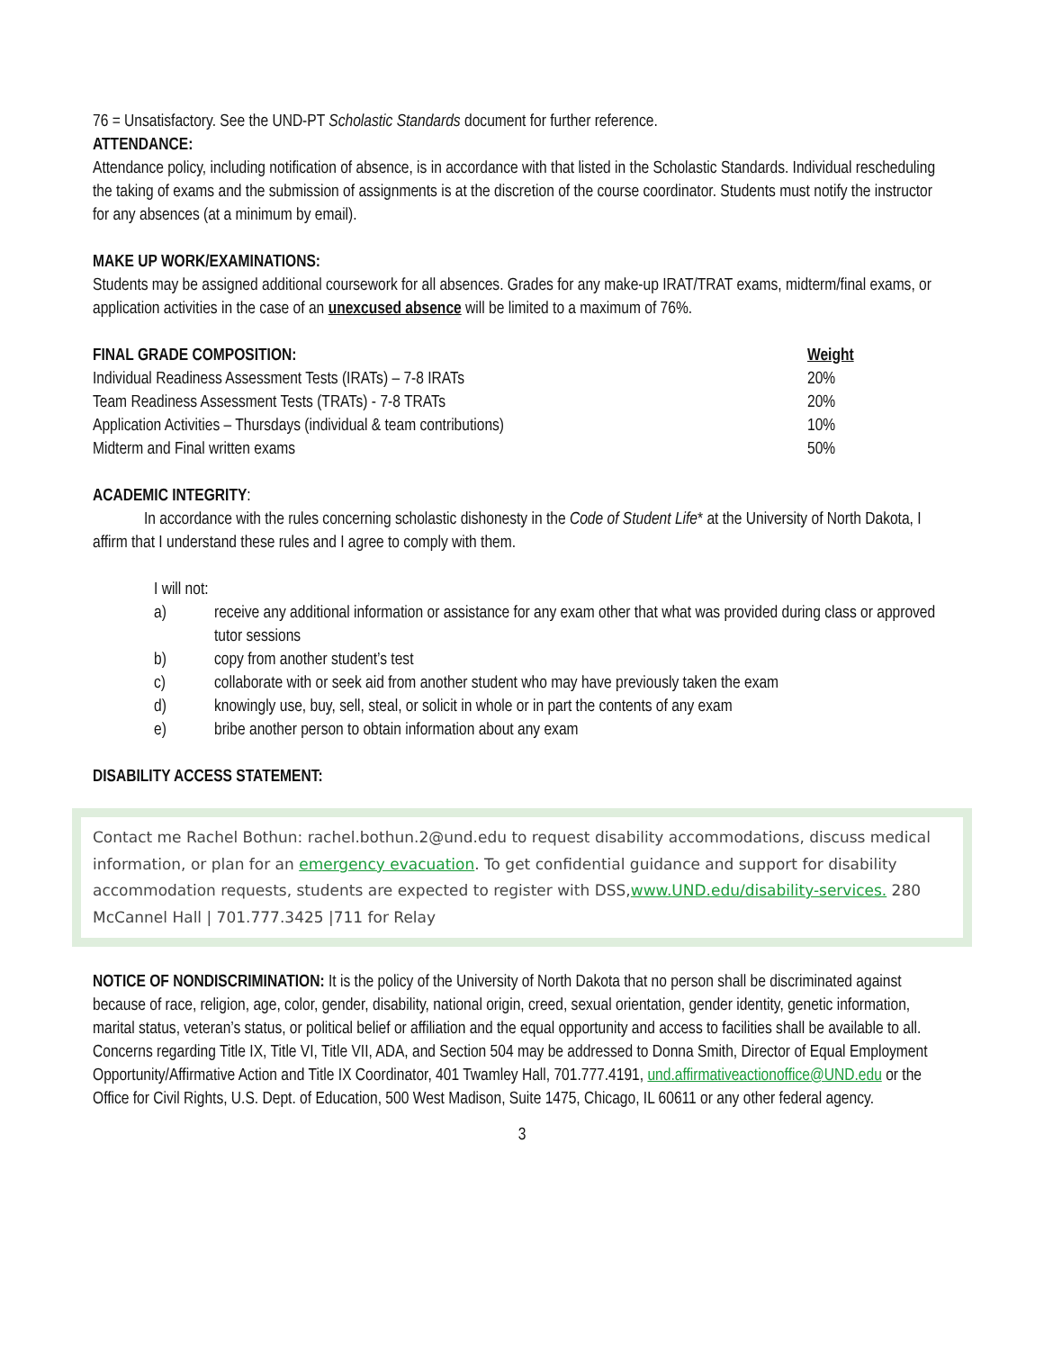76 = Unsatisfactory. See the UND-PT Scholastic Standards document for further reference.
ATTENDANCE:
Attendance policy, including notification of absence, is in accordance with that listed in the Scholastic Standards. Individual rescheduling the taking of exams and the submission of assignments is at the discretion of the course coordinator. Students must notify the instructor for any absences (at a minimum by email).
MAKE UP WORK/EXAMINATIONS:
Students may be assigned additional coursework for all absences. Grades for any make-up IRAT/TRAT exams, midterm/final exams, or application activities in the case of an unexcused absence will be limited to a maximum of 76%.
| FINAL GRADE COMPOSITION: | Weight |
| --- | --- |
| Individual Readiness Assessment Tests (IRATs) – 7-8 IRATs | 20% |
| Team Readiness Assessment Tests (TRATs) - 7-8 TRATs | 20% |
| Application Activities – Thursdays (individual & team contributions) | 10% |
| Midterm and Final written exams | 50% |
ACADEMIC INTEGRITY:
   In accordance with the rules concerning scholastic dishonesty in the Code of Student Life* at the University of North Dakota, I affirm that I understand these rules and I agree to comply with them.
I will not:
a) receive any additional information or assistance for any exam other that what was provided during class or approved tutor sessions
b) copy from another student’s test
c) collaborate with or seek aid from another student who may have previously taken the exam
d) knowingly use, buy, sell, steal, or solicit in whole or in part the contents of any exam
e) bribe another person to obtain information about any exam
DISABILITY ACCESS STATEMENT:
Contact me Rachel Bothun: rachel.bothun.2@und.edu to request disability accommodations, discuss medical information, or plan for an emergency evacuation. To get confidential guidance and support for disability accommodation requests, students are expected to register with DSS,www.UND.edu/disability-services. 280 McCannel Hall | 701.777.3425 |711 for Relay
NOTICE OF NONDISCRIMINATION: It is the policy of the University of North Dakota that no person shall be discriminated against because of race, religion, age, color, gender, disability, national origin, creed, sexual orientation, gender identity, genetic information, marital status, veteran’s status, or political belief or affiliation and the equal opportunity and access to facilities shall be available to all. Concerns regarding Title IX, Title VI, Title VII, ADA, and Section 504 may be addressed to Donna Smith, Director of Equal Employment Opportunity/Affirmative Action and Title IX Coordinator, 401 Twamley Hall, 701.777.4191, und.affirmativeactionoffice@UND.edu or the Office for Civil Rights, U.S. Dept. of Education, 500 West Madison, Suite 1475, Chicago, IL 60611 or any other federal agency.
3